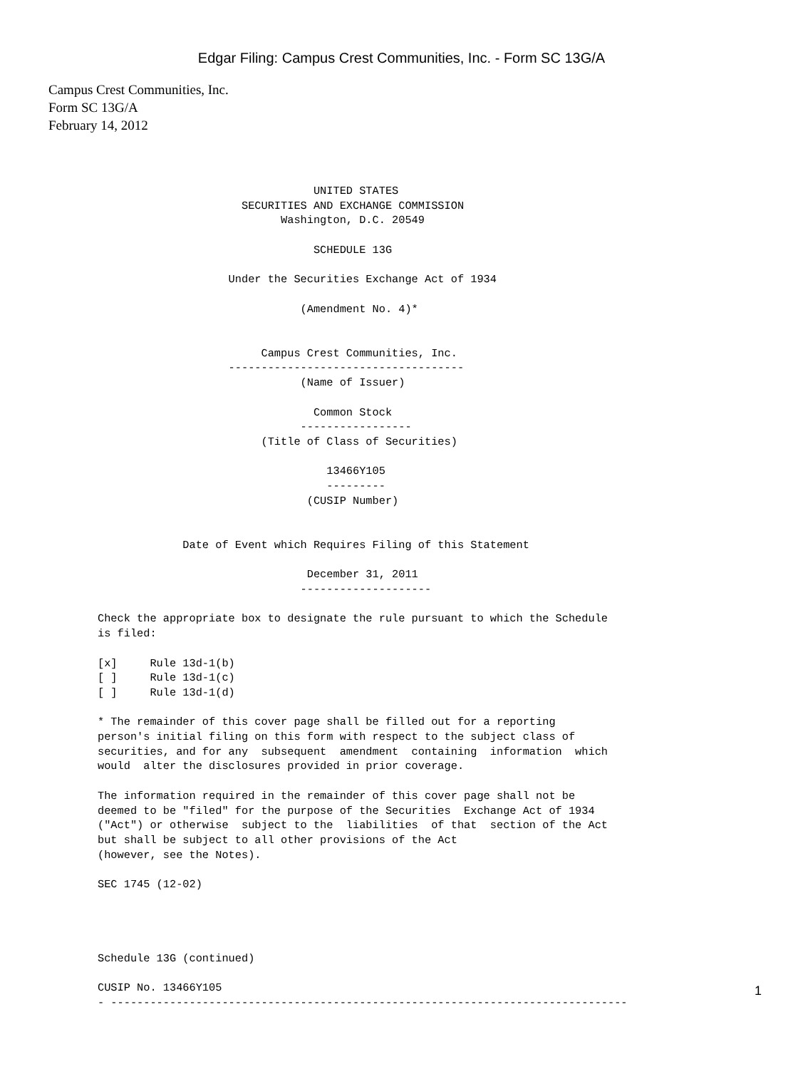Edgar Filing: Campus Crest Communities, Inc. - Form SC 13G/A
Campus Crest Communities, Inc.
Form SC 13G/A
February 14, 2012
                                 UNITED STATES
                      SECURITIES AND EXCHANGE COMMISSION
                            Washington, D.C. 20549

                                 SCHEDULE 13G

                    Under the Securities Exchange Act of 1934

                               (Amendment No. 4)*


                         Campus Crest Communities, Inc.
                    ------------------------------------
                               (Name of Issuer)

                                 Common Stock
                               -----------------
                         (Title of Class of Securities)

                                   13466Y105
                                   ---------
                                (CUSIP Number)


             Date of Event which Requires Filing of this Statement

                                December 31, 2011
                               --------------------

Check the appropriate box to designate the rule pursuant to which the Schedule
is filed:

[x]     Rule 13d-1(b)
[ ]     Rule 13d-1(c)
[ ]     Rule 13d-1(d)

* The remainder of this cover page shall be filled out for a reporting
person's initial filing on this form with respect to the subject class of
securities, and for any  subsequent  amendment  containing  information  which
would  alter the disclosures provided in prior coverage.

The information required in the remainder of this cover page shall not be
deemed to be "filed" for the purpose of the Securities  Exchange Act of 1934
("Act") or otherwise  subject to the  liabilities  of that  section of the Act
but shall be subject to all other provisions of the Act
(however, see the Notes).

SEC 1745 (12-02)




Schedule 13G (continued)

CUSIP No. 13466Y105
- -------------------------------------------------------------------------------
1